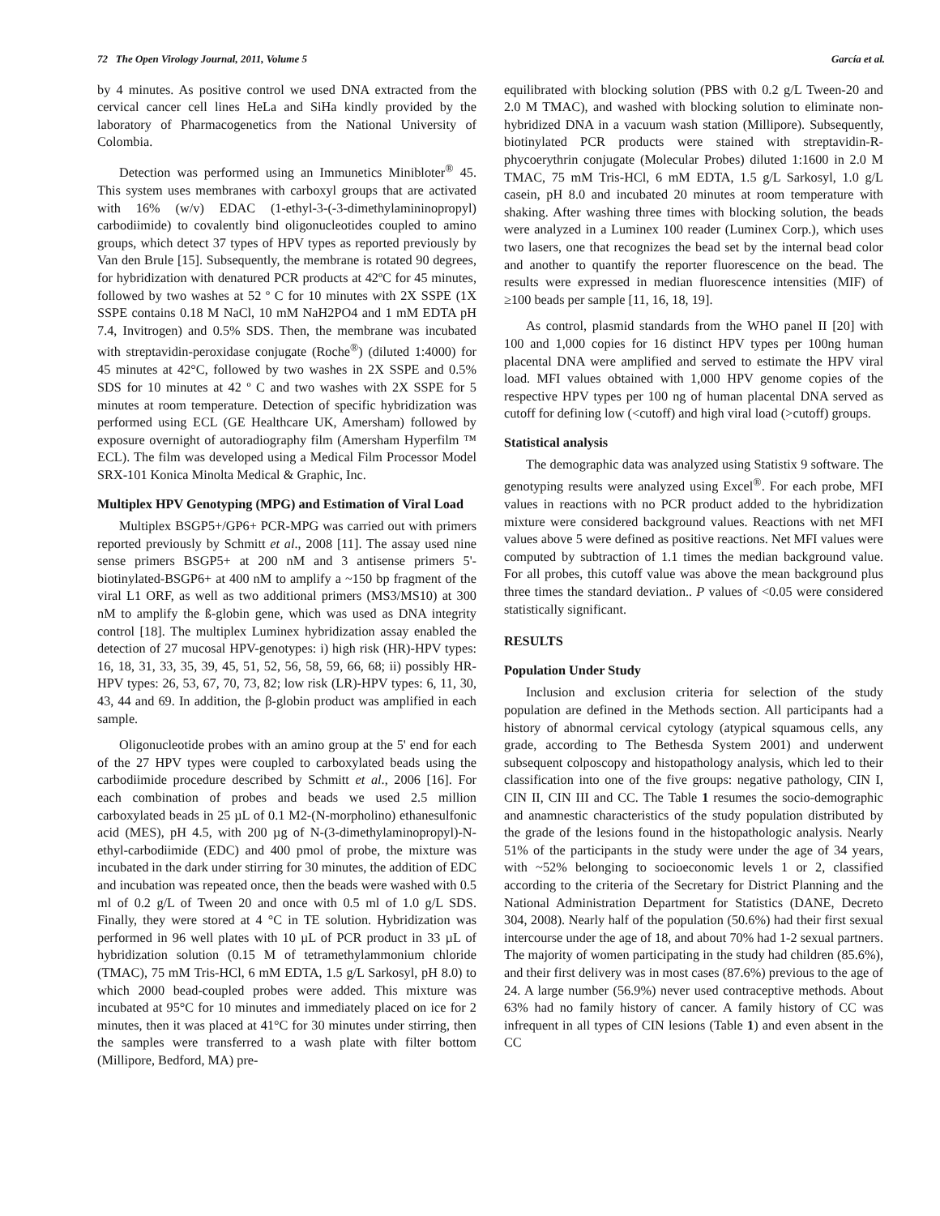72 The Open Virology Journal, 2011, Volume 5 García et al.
by 4 minutes. As positive control we used DNA extracted from the cervical cancer cell lines HeLa and SiHa kindly provided by the laboratory of Pharmacogenetics from the National University of Colombia.
Detection was performed using an Immunetics Minibloter<sup>®</sup> 45. This system uses membranes with carboxyl groups that are activated with 16% (w/v) EDAC (1-ethyl-3-(-3-dimethylamininopropyl) carbodiimide) to covalently bind oligonucleotides coupled to amino groups, which detect 37 types of HPV types as reported previously by Van den Brule [15]. Subsequently, the membrane is rotated 90 degrees, for hybridization with denatured PCR products at 42ºC for 45 minutes, followed by two washes at 52 º C for 10 minutes with 2X SSPE (1X SSPE contains 0.18 M NaCl, 10 mM NaH2PO4 and 1 mM EDTA pH 7.4, Invitrogen) and 0.5% SDS. Then, the membrane was incubated with streptavidin-peroxidase conjugate (Roche<sup>®</sup>) (diluted 1:4000) for 45 minutes at 42°C, followed by two washes in 2X SSPE and 0.5% SDS for 10 minutes at 42 º C and two washes with 2X SSPE for 5 minutes at room temperature. Detection of specific hybridization was performed using ECL (GE Healthcare UK, Amersham) followed by exposure overnight of autoradiography film (Amersham Hyperfilm ™ ECL). The film was developed using a Medical Film Processor Model SRX-101 Konica Minolta Medical & Graphic, Inc.
Multiplex HPV Genotyping (MPG) and Estimation of Viral Load
Multiplex BSGP5+/GP6+ PCR-MPG was carried out with primers reported previously by Schmitt et al., 2008 [11]. The assay used nine sense primers BSGP5+ at 200 nM and 3 antisense primers 5'-biotinylated-BSGP6+ at 400 nM to amplify a ~150 bp fragment of the viral L1 ORF, as well as two additional primers (MS3/MS10) at 300 nM to amplify the ß-globin gene, which was used as DNA integrity control [18]. The multiplex Luminex hybridization assay enabled the detection of 27 mucosal HPV-genotypes: i) high risk (HR)-HPV types: 16, 18, 31, 33, 35, 39, 45, 51, 52, 56, 58, 59, 66, 68; ii) possibly HR-HPV types: 26, 53, 67, 70, 73, 82; low risk (LR)-HPV types: 6, 11, 30, 43, 44 and 69. In addition, the β-globin product was amplified in each sample.
Oligonucleotide probes with an amino group at the 5' end for each of the 27 HPV types were coupled to carboxylated beads using the carbodiimide procedure described by Schmitt et al., 2006 [16]. For each combination of probes and beads we used 2.5 million carboxylated beads in 25 µL of 0.1 M2-(N-morpholino) ethanesulfonic acid (MES), pH 4.5, with 200 µg of N-(3-dimethylaminopropyl)-N-ethyl-carbodiimide (EDC) and 400 pmol of probe, the mixture was incubated in the dark under stirring for 30 minutes, the addition of EDC and incubation was repeated once, then the beads were washed with 0.5 ml of 0.2 g/L of Tween 20 and once with 0.5 ml of 1.0 g/L SDS. Finally, they were stored at 4 °C in TE solution. Hybridization was performed in 96 well plates with 10 µL of PCR product in 33 µL of hybridization solution (0.15 M of tetramethylammonium chloride (TMAC), 75 mM Tris-HCl, 6 mM EDTA, 1.5 g/L Sarkosyl, pH 8.0) to which 2000 bead-coupled probes were added. This mixture was incubated at 95°C for 10 minutes and immediately placed on ice for 2 minutes, then it was placed at 41°C for 30 minutes under stirring, then the samples were transferred to a wash plate with filter bottom (Millipore, Bedford, MA) pre-
equilibrated with blocking solution (PBS with 0.2 g/L Tween-20 and 2.0 M TMAC), and washed with blocking solution to eliminate non-hybridized DNA in a vacuum wash station (Millipore). Subsequently, biotinylated PCR products were stained with streptavidin-R-phycoerythrin conjugate (Molecular Probes) diluted 1:1600 in 2.0 M TMAC, 75 mM Tris-HCl, 6 mM EDTA, 1.5 g/L Sarkosyl, 1.0 g/L casein, pH 8.0 and incubated 20 minutes at room temperature with shaking. After washing three times with blocking solution, the beads were analyzed in a Luminex 100 reader (Luminex Corp.), which uses two lasers, one that recognizes the bead set by the internal bead color and another to quantify the reporter fluorescence on the bead. The results were expressed in median fluorescence intensities (MIF) of ≥100 beads per sample [11, 16, 18, 19].
As control, plasmid standards from the WHO panel II [20] with 100 and 1,000 copies for 16 distinct HPV types per 100ng human placental DNA were amplified and served to estimate the HPV viral load. MFI values obtained with 1,000 HPV genome copies of the respective HPV types per 100 ng of human placental DNA served as cutoff for defining low (<cutoff) and high viral load (>cutoff) groups.
Statistical analysis
The demographic data was analyzed using Statistix 9 software. The genotyping results were analyzed using Excel<sup>®</sup>. For each probe, MFI values in reactions with no PCR product added to the hybridization mixture were considered background values. Reactions with net MFI values above 5 were defined as positive reactions. Net MFI values were computed by subtraction of 1.1 times the median background value. For all probes, this cutoff value was above the mean background plus three times the standard deviation.. P values of <0.05 were considered statistically significant.
RESULTS
Population Under Study
Inclusion and exclusion criteria for selection of the study population are defined in the Methods section. All participants had a history of abnormal cervical cytology (atypical squamous cells, any grade, according to The Bethesda System 2001) and underwent subsequent colposcopy and histopathology analysis, which led to their classification into one of the five groups: negative pathology, CIN I, CIN II, CIN III and CC. The Table 1 resumes the socio-demographic and anamnestic characteristics of the study population distributed by the grade of the lesions found in the histopathologic analysis. Nearly 51% of the participants in the study were under the age of 34 years, with ~52% belonging to socioeconomic levels 1 or 2, classified according to the criteria of the Secretary for District Planning and the National Administration Department for Statistics (DANE, Decreto 304, 2008). Nearly half of the population (50.6%) had their first sexual intercourse under the age of 18, and about 70% had 1-2 sexual partners. The majority of women participating in the study had children (85.6%), and their first delivery was in most cases (87.6%) previous to the age of 24. A large number (56.9%) never used contraceptive methods. About 63% had no family history of cancer. A family history of CC was infrequent in all types of CIN lesions (Table 1) and even absent in the CC